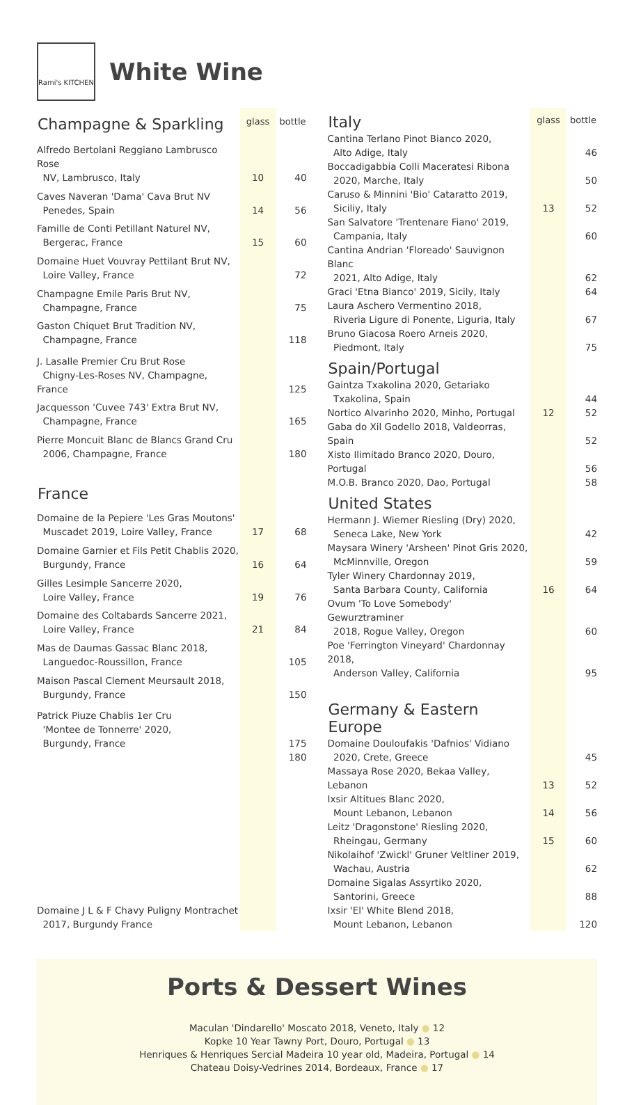Rami's KITCHEN
White Wine
| Champagne & Sparkling | glass | bottle |
| --- | --- | --- |
| Alfredo Bertolani Reggiano Lambrusco Rose NV, Lambrusco, Italy | 10 | 40 |
| Caves Naveran 'Dama' Cava Brut NV Penedes, Spain | 14 | 56 |
| Famille de Conti Petillant Naturel NV, Bergerac, France | 15 | 60 |
| Domaine Huet Vouvray Pettilant Brut NV, Loire Valley, France | | 72 |
| Champagne Emile Paris Brut NV, Champagne, France | | 75 |
| Gaston Chiquet Brut Tradition NV, Champagne, France | | 118 |
| J. Lasalle Premier Cru Brut Rose Chigny-Les-Roses NV, Champagne, France | | 125 |
| Jacquesson 'Cuvee 743' Extra Brut NV, Champagne, France | | 165 |
| Pierre Moncuit Blanc de Blancs Grand Cru 2006, Champagne, France | | 180 |
| France | | |
| Domaine de la Pepiere 'Les Gras Moutons' Muscadet 2019, Loire Valley, France | 17 | 68 |
| Domaine Garnier et Fils Petit Chablis 2020, Burgundy, France | 16 | 64 |
| Gilles Lesimple Sancerre 2020, Loire Valley, France | 19 | 76 |
| Domaine des Coltabards Sancerre 2021, Loire Valley, France | 21 | 84 |
| Mas de Daumas Gassac Blanc 2018, Languedoc-Roussillon, France | | 105 |
| Maison Pascal Clement Meursault 2018, Burgundy, France | | 150 |
| Patrick Piuze Chablis 1er Cru 'Montee de Tonnerre' 2020, Burgundy, France | | 175 |
| Domaine J L & F Chavy Puligny Montrachet 2017, Burgundy France | | 180 |
| Italy | glass | bottle |
| --- | --- | --- |
| Cantina Terlano Pinot Bianco 2020, Alto Adige, Italy | | 46 |
| Boccadigabbia Colli Maceratesi Ribona 2020, Marche, Italy | | 50 |
| Caruso & Minnini 'Bio' Cataratto 2019, Siciliy, Italy | 13 | 52 |
| San Salvatore 'Trentenare Fiano' 2019, Campania, Italy | | 60 |
| Cantina Andrian 'Floreado' Sauvignon Blanc 2021, Alto Adige, Italy | | 62 |
| Graci 'Etna Bianco' 2019, Sicily, Italy | | 64 |
| Laura Aschero Vermentino 2018, Riveria Ligure di Ponente, Liguria, Italy | | 67 |
| Bruno Giacosa Roero Arneis 2020, Piedmont, Italy | | 75 |
| Spain/Portugal | | |
| Gaintza Txakolina 2020, Getariako Txakolina, Spain | | 44 |
| Nortico Alvarinho 2020, Minho, Portugal | 12 | 52 |
| Gaba do Xil Godello 2018, Valdeorras, Spain | | 52 |
| Xisto Ilimitado Branco 2020, Douro, Portugal | | 56 |
| M.O.B. Branco 2020, Dao, Portugal | | 58 |
| United States | | |
| Hermann J. Wiemer Riesling (Dry) 2020, Seneca Lake, New York | | 42 |
| Maysara Winery 'Arsheen' Pinot Gris 2020, McMinnville, Oregon | | 59 |
| Tyler Winery Chardonnay 2019, Santa Barbara County, California | 16 | 64 |
| Ovum 'To Love Somebody' Gewurztraminer 2018, Rogue Valley, Oregon | | 60 |
| Poe 'Ferrington Vineyard' Chardonnay 2018, Anderson Valley, California | | 95 |
| Germany & Eastern Europe | | |
| Domaine Douloufakis 'Dafnios' Vidiano 2020, Crete, Greece | | 45 |
| Massaya Rose 2020, Bekaa Valley, Lebanon | 13 | 52 |
| Ixsir Altitues Blanc 2020, Mount Lebanon, Lebanon | 14 | 56 |
| Leitz 'Dragonstone' Riesling 2020, Rheingau, Germany | 15 | 60 |
| Nikolaihof 'Zwickl' Gruner Veltliner 2019, Wachau, Austria | | 62 |
| Domaine Sigalas Assyrtiko 2020, Santorini, Greece | | 88 |
| Ixsir 'El' White Blend 2018, Mount Lebanon, Lebanon | | 120 |
Ports & Dessert Wines
Maculan 'Dindarello' Moscato 2018, Veneto, Italy ● 12
Kopke 10 Year Tawny Port, Douro, Portugal ● 13
Henriques & Henriques Sercial Madeira 10 year old, Madeira, Portugal ● 14
Chateau Doisy-Vedrines 2014, Bordeaux, France ● 17